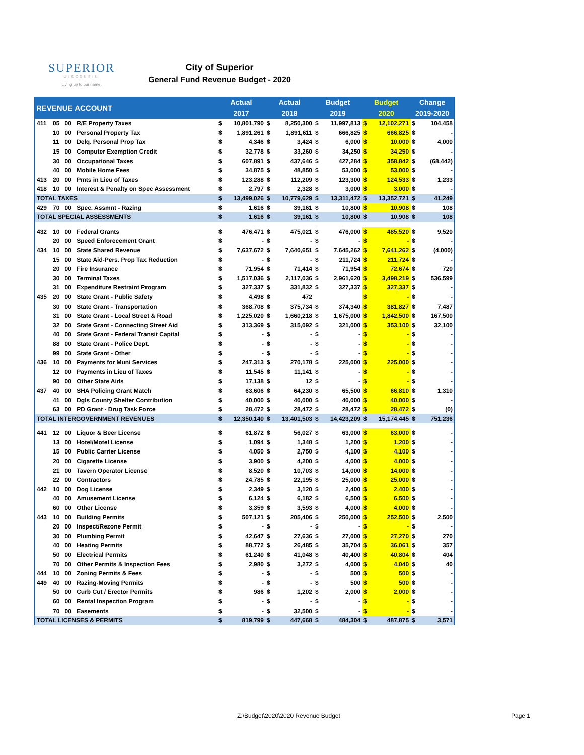SUPERIOR
WISCONSIN
Living up to our name.
City of Superior
General Fund Revenue Budget - 2020
| REVENUE ACCOUNT | | | | Actual | | Actual | | Budget | | Budget | | Change | |
| --- | --- | --- | --- | --- | --- | --- | --- | --- | --- | --- | --- | --- | --- |
| | | | | 2017 | | 2018 | | 2019 | | 2020 | | 2019-2020 | |
| 411 | 05 | 00 | R/E Property Taxes | $ | 10,801,790 | $ | 8,250,300 | $ | 11,997,813 | $ | 12,102,271 | $ | 104,458 |
| | 10 | 00 | Personal Property Tax | $ | 1,891,261 | $ | 1,891,611 | $ | 666,825 | $ | 666,825 | $ | - |
| | 11 | 00 | Delq. Personal Prop Tax | $ | 4,346 | $ | 3,424 | $ | 6,000 | $ | 10,000 | $ | 4,000 |
| | 15 | 00 | Computer Exemption Credit | $ | 32,778 | $ | 33,260 | $ | 34,250 | $ | 34,250 | $ | - |
| | 30 | 00 | Occupational Taxes | $ | 607,891 | $ | 437,646 | $ | 427,284 | $ | 358,842 | $ | (68,442) |
| | 40 | 00 | Mobile Home Fees | $ | 34,875 | $ | 48,850 | $ | 53,000 | $ | 53,000 | $ | - |
| 413 | 20 | 00 | Pmts in Lieu of Taxes | $ | 123,288 | $ | 112,209 | $ | 123,300 | $ | 124,533 | $ | 1,233 |
| 418 | 10 | 00 | Interest & Penalty on Spec Assessment | $ | 2,797 | $ | 2,328 | $ | 3,000 | $ | 3,000 | $ | - |
| TOTAL TAXES | | | | $ | 13,499,026 | $ | 10,779,629 | $ | 13,311,472 | $ | 13,352,721 | $ | 41,249 |
| 429 | 70 | 00 | Spec. Assmnt - Razing | $ | 1,616 | $ | 39,161 | $ | 10,800 | $ | 10,908 | $ | 108 |
| TOTAL SPECIAL ASSESSMENTS | | | | $ | 1,616 | $ | 39,161 | $ | 10,800 | $ | 10,908 | $ | 108 |
| 432 | 10 | 00 | Federal Grants | $ | 476,471 | $ | 475,021 | $ | 476,000 | $ | 485,520 | $ | 9,520 |
| | 20 | 00 | Speed Enforecement Grant | $ | - | $ | - | $ | - | $ | - | $ | - |
| 434 | 10 | 00 | State Shared Revenue | $ | 7,637,672 | $ | 7,640,651 | $ | 7,645,262 | $ | 7,641,262 | $ | (4,000) |
| | 15 | 00 | State Aid-Pers. Prop Tax Reduction | $ | - | $ | - | $ | 211,724 | $ | 211,724 | $ | - |
| | 20 | 00 | Fire Insurance | $ | 71,954 | $ | 71,414 | $ | 71,954 | $ | 72,674 | $ | 720 |
| | 30 | 00 | Terminal Taxes | $ | 1,517,036 | $ | 2,117,036 | $ | 2,961,620 | $ | 3,498,219 | $ | 536,599 |
| | 31 | 00 | Expenditure Restraint Program | $ | 327,337 | $ | 331,832 | $ | 327,337 | $ | 327,337 | $ | - |
| 435 | 20 | 00 | State Grant - Public Safety | $ | 4,498 | $ | 472 | | | $ | - | $ | - |
| | 30 | 00 | State Grant - Transportation | $ | 368,708 | $ | 375,734 | $ | 374,340 | $ | 381,827 | $ | 7,487 |
| | 31 | 00 | State Grant - Local Street & Road | $ | 1,225,020 | $ | 1,660,218 | $ | 1,675,000 | $ | 1,842,500 | $ | 167,500 |
| | 32 | 00 | State Grant - Connecting Street Aid | $ | 313,369 | $ | 315,092 | $ | 321,000 | $ | 353,100 | $ | 32,100 |
| | 40 | 00 | State Grant - Federal Transit Capital | $ | - | $ | - | $ | - | $ | - | $ | - |
| | 88 | 00 | State Grant - Police Dept. | $ | - | $ | - | $ | - | $ | - | $ | - |
| | 99 | 00 | State Grant - Other | $ | - | $ | - | $ | - | $ | - | $ | - |
| 436 | 10 | 00 | Payments for Muni Services | $ | 247,313 | $ | 270,178 | $ | 225,000 | $ | 225,000 | $ | - |
| | 12 | 00 | Payments in Lieu of Taxes | $ | 11,545 | $ | 11,141 | $ | - | $ | - | $ | - |
| | 90 | 00 | Other State Aids | $ | 17,138 | $ | 12 | $ | - | $ | - | $ | - |
| 437 | 40 | 00 | SHA Policing Grant Match | $ | 63,606 | $ | 64,230 | $ | 65,500 | $ | 66,810 | $ | 1,310 |
| | 41 | 00 | Dgls County Shelter Contribution | $ | 40,000 | $ | 40,000 | $ | 40,000 | $ | 40,000 | $ | - |
| | 63 | 00 | PD Grant - Drug Task Force | $ | 28,472 | $ | 28,472 | $ | 28,472 | $ | 28,472 | $ | (0) |
| TOTAL INTERGOVERNMENT REVENUES | | | | $ | 12,350,140 | $ | 13,401,503 | $ | 14,423,209 | $ | 15,174,445 | $ | 751,236 |
| 441 | 12 | 00 | Liquor & Beer License | $ | 61,872 | $ | 56,027 | $ | 63,000 | $ | 63,000 | $ | - |
| | 13 | 00 | Hotel/Motel License | $ | 1,094 | $ | 1,348 | $ | 1,200 | $ | 1,200 | $ | - |
| | 15 | 00 | Public Carrier License | $ | 4,050 | $ | 2,750 | $ | 4,100 | $ | 4,100 | $ | - |
| | 20 | 00 | Cigarette License | $ | 3,900 | $ | 4,200 | $ | 4,000 | $ | 4,000 | $ | - |
| | 21 | 00 | Tavern Operator License | $ | 8,520 | $ | 10,703 | $ | 14,000 | $ | 14,000 | $ | - |
| | 22 | 00 | Contractors | $ | 24,785 | $ | 22,195 | $ | 25,000 | $ | 25,000 | $ | - |
| 442 | 10 | 00 | Dog License | $ | 2,349 | $ | 3,120 | $ | 2,400 | $ | 2,400 | $ | - |
| | 40 | 00 | Amusement License | $ | 6,124 | $ | 6,182 | $ | 6,500 | $ | 6,500 | $ | - |
| | 60 | 00 | Other License | $ | 3,359 | $ | 3,593 | $ | 4,000 | $ | 4,000 | $ | - |
| 443 | 10 | 00 | Building Permits | $ | 507,121 | $ | 205,406 | $ | 250,000 | $ | 252,500 | $ | 2,500 |
| | 20 | 00 | Inspect/Rezone Permit | $ | - | $ | - | $ | - | $ | - | $ | - |
| | 30 | 00 | Plumbing Permit | $ | 42,647 | $ | 27,636 | $ | 27,000 | $ | 27,270 | $ | 270 |
| | 40 | 00 | Heating Permits | $ | 88,772 | $ | 26,485 | $ | 35,704 | $ | 36,061 | $ | 357 |
| | 50 | 00 | Electrical Permits | $ | 61,240 | $ | 41,048 | $ | 40,400 | $ | 40,804 | $ | 404 |
| | 70 | 00 | Other Permits & Inspection Fees | $ | 2,980 | $ | 3,272 | $ | 4,000 | $ | 4,040 | $ | 40 |
| 444 | 10 | 00 | Zoning Permits & Fees | $ | - | $ | - | $ | 500 | $ | 500 | $ | - |
| 449 | 40 | 00 | Razing-Moving Permits | $ | - | $ | - | $ | 500 | $ | 500 | $ | - |
| | 50 | 00 | Curb Cut / Erector Permits | $ | 986 | $ | 1,202 | $ | 2,000 | $ | 2,000 | $ | - |
| | 60 | 00 | Rental Inspection Program | $ | - | $ | - | $ | - | $ | - | $ | - |
| | 70 | 00 | Easements | $ | - | $ | 32,500 | $ | - | $ | - | $ | - |
| TOTAL LICENSES & PERMITS | | | | $ | 819,799 | $ | 447,668 | $ | 484,304 | $ | 487,875 | $ | 3,571 |
Z:\Budget\2020\2020 Revenue Budget
Page 1